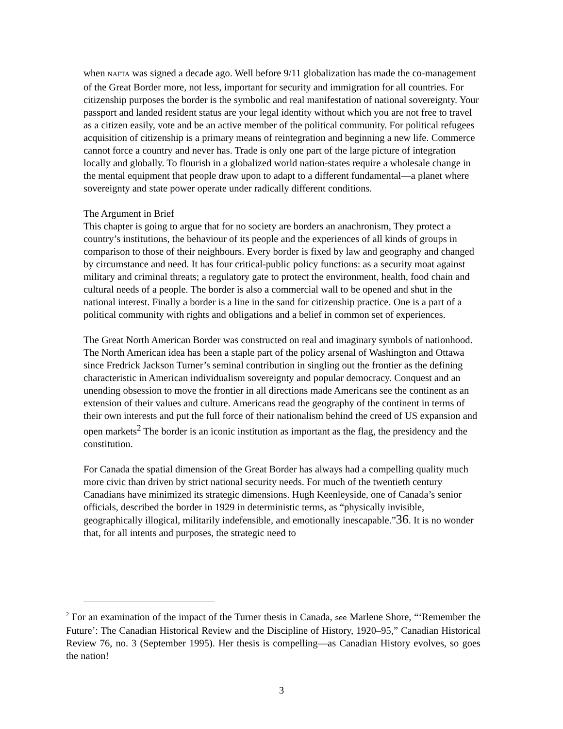when NAFTA was signed a decade ago. Well before 9/11 globalization has made the co-management of the Great Border more, not less, important for security and immigration for all countries. For citizenship purposes the border is the symbolic and real manifestation of national sovereignty. Your passport and landed resident status are your legal identity without which you are not free to travel as a citizen easily, vote and be an active member of the political community. For political refugees acquisition of citizenship is a primary means of reintegration and beginning a new life. Commerce cannot force a country and never has. Trade is only one part of the large picture of integration locally and globally. To flourish in a globalized world nation-states require a wholesale change in the mental equipment that people draw upon to adapt to a different fundamental—a planet where sovereignty and state power operate under radically different conditions.
The Argument in Brief
This chapter is going to argue that for no society are borders an anachronism, They protect a country’s institutions, the behaviour of its people and the experiences of all kinds of groups in comparison to those of their neighbours. Every border is fixed by law and geography and changed by circumstance and need. It has four critical-public policy functions: as a security moat against military and criminal threats; a regulatory gate to protect the environment, health, food chain and cultural needs of a people. The border is also a commercial wall to be opened and shut in the national interest. Finally a border is a line in the sand for citizenship practice. One is a part of a political community with rights and obligations and a belief in common set of experiences.
The Great North American Border was constructed on real and imaginary symbols of nationhood. The North American idea has been a staple part of the policy arsenal of Washington and Ottawa since Fredrick Jackson Turner’s seminal contribution in singling out the frontier as the defining characteristic in American individualism sovereignty and popular democracy. Conquest and an unending obsession to move the frontier in all directions made Americans see the continent as an extension of their values and culture. Americans read the geography of the continent in terms of their own interests and put the full force of their nationalism behind the creed of US expansion and open markets<sup>2</sup> The border is an iconic institution as important as the flag, the presidency and the constitution.
For Canada the spatial dimension of the Great Border has always had a compelling quality much more civic than driven by strict national security needs. For much of the twentieth century Canadians have minimized its strategic dimensions. Hugh Keenleyside, one of Canada’s senior officials, described the border in 1929 in deterministic terms, as “physically invisible, geographically illogical, militarily indefensible, and emotionally inescapable.”36. It is no wonder that, for all intents and purposes, the strategic need to
<sup>2</sup> For an examination of the impact of the Turner thesis in Canada, see Marlene Shore, “‘Remember the Future’: The Canadian Historical Review and the Discipline of History, 1920–95,” Canadian Historical Review 76, no. 3 (September 1995). Her thesis is compelling—as Canadian History evolves, so goes the nation!
3